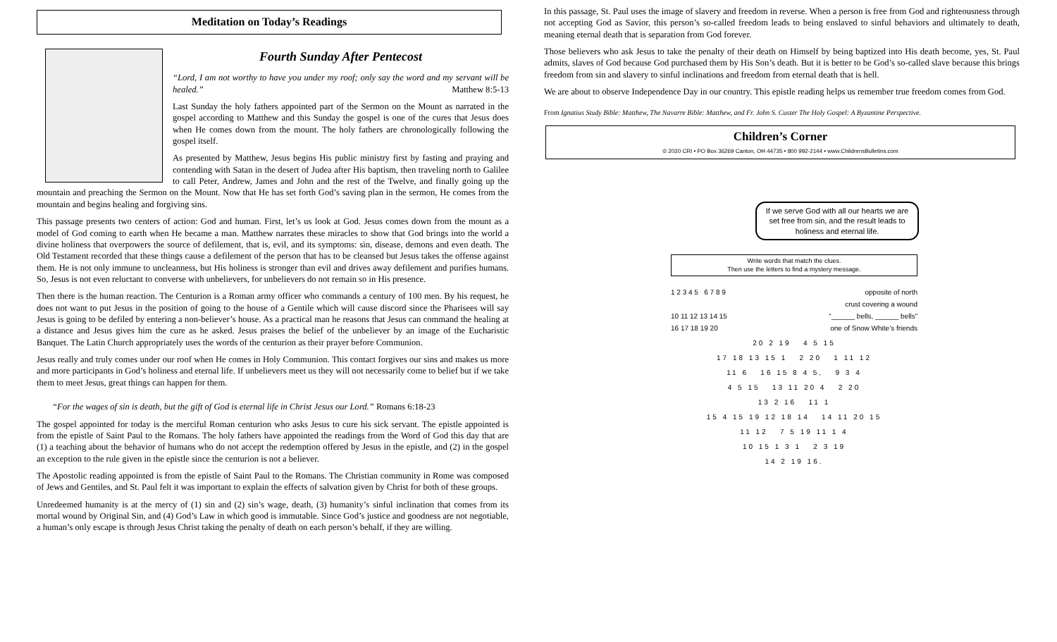Meditation on Today’s Readings
Fourth Sunday After Pentecost
“Lord, I am not worthy to have you under my roof; only say the word and my servant will be healed.” Matthew 8:5-13
Last Sunday the holy fathers appointed part of the Sermon on the Mount as narrated in the gospel according to Matthew and this Sunday the gospel is one of the cures that Jesus does when He comes down from the mount. The holy fathers are chronologically following the gospel itself.
As presented by Matthew, Jesus begins His public ministry first by fasting and praying and contending with Satan in the desert of Judea after His baptism, then traveling north to Galilee to call Peter, Andrew, James and John and the rest of the Twelve, and finally going up the mountain and preaching the Sermon on the Mount. Now that He has set forth God’s saving plan in the sermon, He comes from the mountain and begins healing and forgiving sins.
This passage presents two centers of action: God and human. First, let’s us look at God. Jesus comes down from the mount as a model of God coming to earth when He became a man. Matthew narrates these miracles to show that God brings into the world a divine holiness that overpowers the source of defilement, that is, evil, and its symptoms: sin, disease, demons and even death. The Old Testament recorded that these things cause a defilement of the person that has to be cleansed but Jesus takes the offense against them. He is not only immune to uncleanness, but His holiness is stronger than evil and drives away defilement and purifies humans. So, Jesus is not even reluctant to converse with unbelievers, for unbelievers do not remain so in His presence.
Then there is the human reaction. The Centurion is a Roman army officer who commands a century of 100 men. By his request, he does not want to put Jesus in the position of going to the house of a Gentile which will cause discord since the Pharisees will say Jesus is going to be defiled by entering a non-believer’s house. As a practical man he reasons that Jesus can command the healing at a distance and Jesus gives him the cure as he asked. Jesus praises the belief of the unbeliever by an image of the Eucharistic Banquet. The Latin Church appropriately uses the words of the centurion as their prayer before Communion.
Jesus really and truly comes under our roof when He comes in Holy Communion. This contact forgives our sins and makes us more and more participants in God’s holiness and eternal life. If unbelievers meet us they will not necessarily come to belief but if we take them to meet Jesus, great things can happen for them.
“For the wages of sin is death, but the gift of God is eternal life in Christ Jesus our Lord.” Romans 6:18-23
The gospel appointed for today is the merciful Roman centurion who asks Jesus to cure his sick servant. The epistle appointed is from the epistle of Saint Paul to the Romans. The holy fathers have appointed the readings from the Word of God this day that are (1) a teaching about the behavior of humans who do not accept the redemption offered by Jesus in the epistle, and (2) in the gospel an exception to the rule given in the epistle since the centurion is not a believer.
The Apostolic reading appointed is from the epistle of Saint Paul to the Romans. The Christian community in Rome was composed of Jews and Gentiles, and St. Paul felt it was important to explain the effects of salvation given by Christ for both of these groups.
Unredeemed humanity is at the mercy of (1) sin and (2) sin’s wage, death, (3) humanity’s sinful inclination that comes from its mortal wound by Original Sin, and (4) God’s Law in which good is immutable. Since God’s justice and goodness are not negotiable, a human’s only escape is through Jesus Christ taking the penalty of death on each person’s behalf, if they are willing.
In this passage, St. Paul uses the image of slavery and freedom in reverse. When a person is free from God and righteousness through not accepting God as Savior, this person’s so-called freedom leads to being enslaved to sinful behaviors and ultimately to death, meaning eternal death that is separation from God forever.
Those believers who ask Jesus to take the penalty of their death on Himself by being baptized into His death become, yes, St. Paul admits, slaves of God because God purchased them by His Son’s death. But it is better to be God’s so-called slave because this brings freedom from sin and slavery to sinful inclinations and freedom from eternal death that is hell.
We are about to observe Independence Day in our country. This epistle reading helps us remember true freedom comes from God.
From Ignatius Study Bible: Matthew, The Navarre Bible: Matthew, and Fr. John S. Custer The Holy Gospel: A Byzantine Perspective.
Children’s Corner
© 2020 CRI • PO Box 36269 Canton, OH 44735 • 800 992-2144 • www.ChildrensBulletins.com
If we serve God with all our hearts we are set free from sin, and the result leads to holiness and eternal life.
Write words that match the clues.
Then use the letters to find a mystery message.
1 2 3 4 5 6 7 8 9 opposite of north
crust covering a wound
10 11 12 13 14 15 “______ bells, ______ bells”
16 17 18 19 20 one of Snow White’s friends
20 2 19 4 5 15
17 18 13 15 1 2 20 1 11 12
11 6 16 15 8 4 5, 9 3 4
4 5 15 13 11 20 4 2 20
13 2 16 11 1
15 4 15 19 12 18 14 14 11 20 15
11 12 7 5 19 11 1 4
10 15 1 3 1 2 3 19
14 2 19 16.